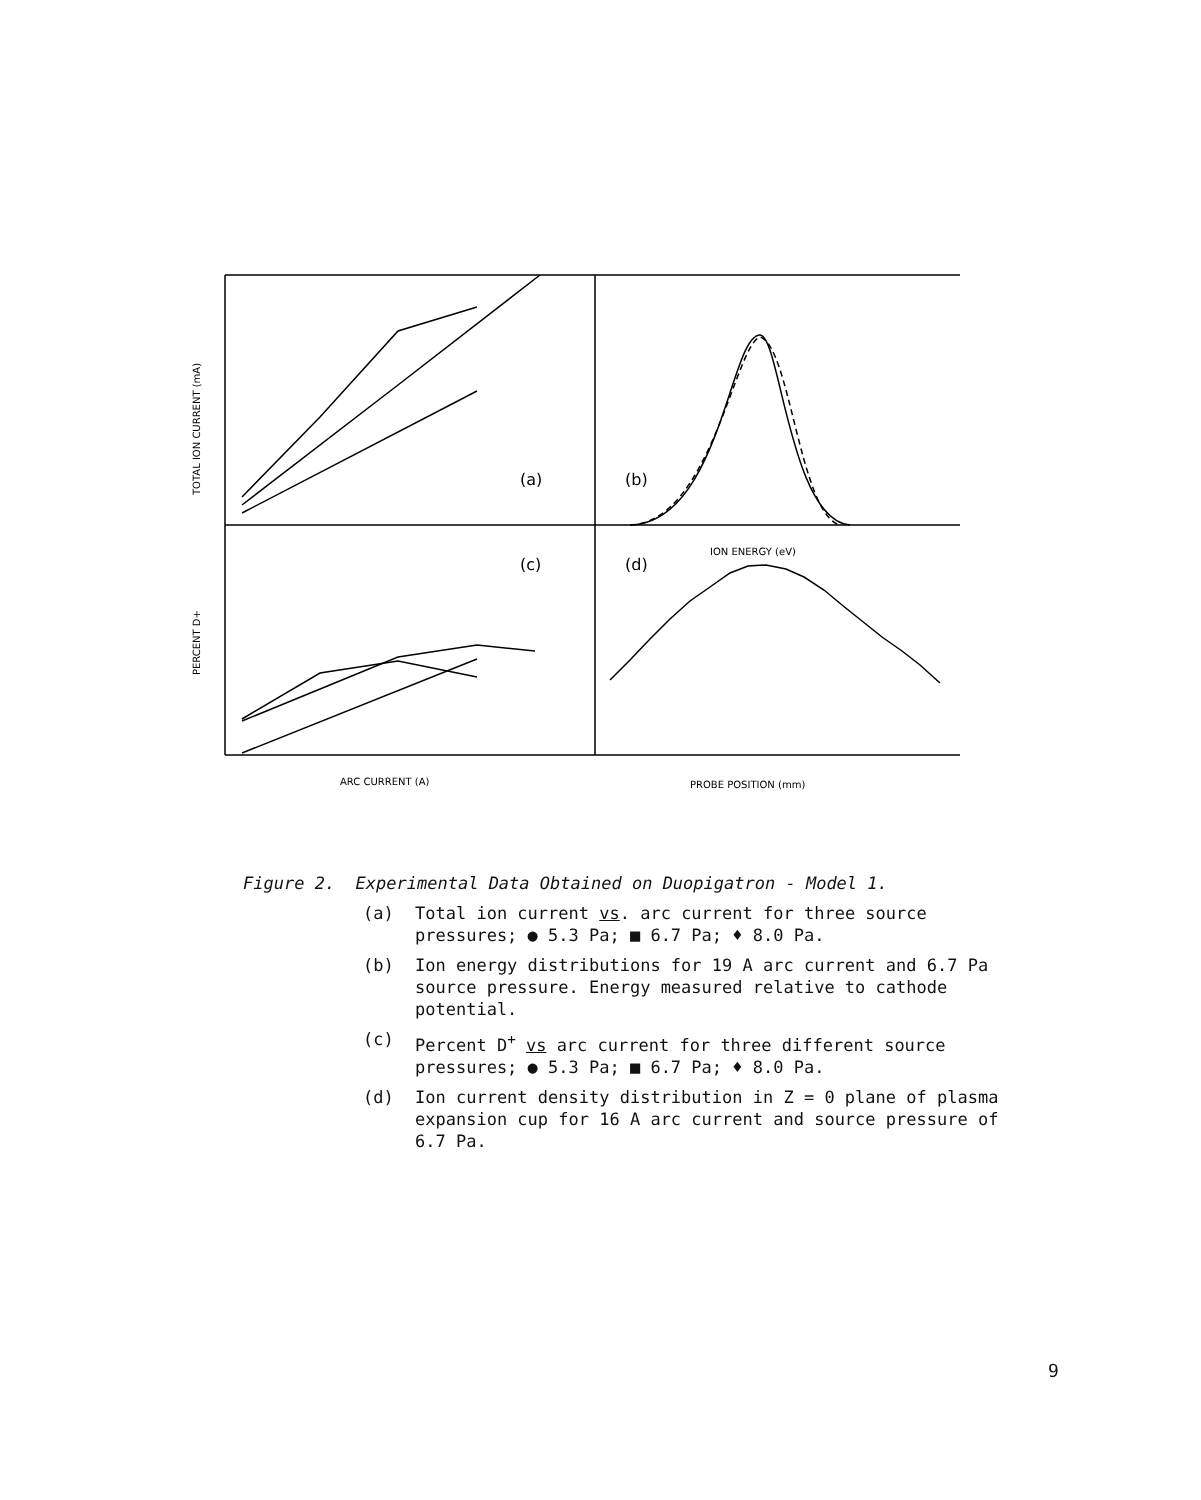(a)
(b)
(c)
(d)
TOTAL ION CURRENT (mA)
PERCENT D+
ION ENERGY (eV)
ARC CURRENT (A)
PROBE POSITION (mm)
Figure 2. Experimental Data Obtained on Duopigatron - Model 1.
(a) Total ion current vs. arc current for three source pressures; ● 5.3 Pa; ■ 6.7 Pa; ♦ 8.0 Pa.
(b) Ion energy distributions for 19 A arc current and 6.7 Pa source pressure. Energy measured relative to cathode potential.
(c) Percent D<sup>+</sup> vs arc current for three different source pressures; ● 5.3 Pa; ■ 6.7 Pa; ♦ 8.0 Pa.
(d) Ion current density distribution in Z = 0 plane of plasma expansion cup for 16 A arc current and source pressure of 6.7 Pa.
9